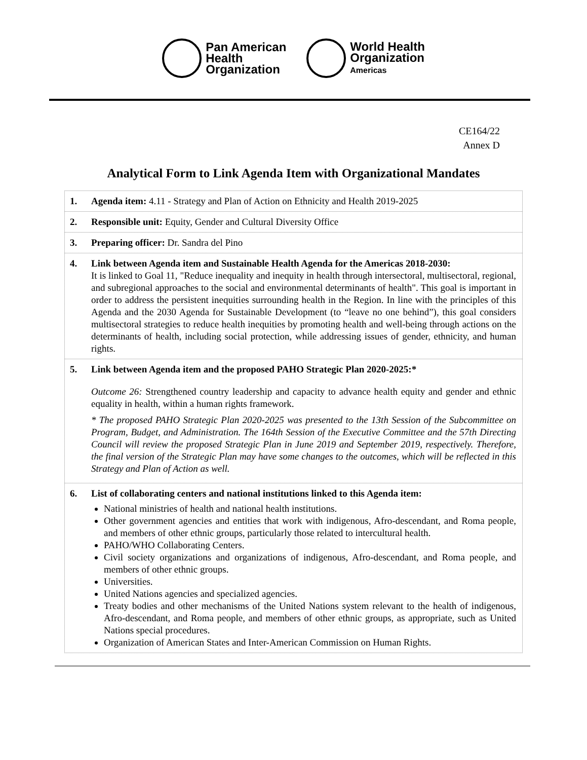Pan American
Health
Organization
World Health
Organization
Americas
CE164/22
Annex D
Analytical Form to Link Agenda Item with Organizational Mandates
1. Agenda item: 4.11 - Strategy and Plan of Action on Ethnicity and Health 2019-2025
2. Responsible unit: Equity, Gender and Cultural Diversity Office
3. Preparing officer: Dr. Sandra del Pino
4. Link between Agenda item and Sustainable Health Agenda for the Americas 2018-2030:
It is linked to Goal 11, "Reduce inequality and inequity in health through intersectoral, multisectoral, regional, and subregional approaches to the social and environmental determinants of health". This goal is important in order to address the persistent inequities surrounding health in the Region. In line with the principles of this Agenda and the 2030 Agenda for Sustainable Development (to “leave no one behind”), this goal considers multisectoral strategies to reduce health inequities by promoting health and well-being through actions on the determinants of health, including social protection, while addressing issues of gender, ethnicity, and human rights.
5. Link between Agenda item and the proposed PAHO Strategic Plan 2020-2025:*
Outcome 26: Strengthened country leadership and capacity to advance health equity and gender and ethnic equality in health, within a human rights framework.
* The proposed PAHO Strategic Plan 2020-2025 was presented to the 13th Session of the Subcommittee on Program, Budget, and Administration. The 164th Session of the Executive Committee and the 57th Directing Council will review the proposed Strategic Plan in June 2019 and September 2019, respectively. Therefore, the final version of the Strategic Plan may have some changes to the outcomes, which will be reflected in this Strategy and Plan of Action as well.
6. List of collaborating centers and national institutions linked to this Agenda item:
National ministries of health and national health institutions.
Other government agencies and entities that work with indigenous, Afro-descendant, and Roma people, and members of other ethnic groups, particularly those related to intercultural health.
PAHO/WHO Collaborating Centers.
Civil society organizations and organizations of indigenous, Afro-descendant, and Roma people, and members of other ethnic groups.
Universities.
United Nations agencies and specialized agencies.
Treaty bodies and other mechanisms of the United Nations system relevant to the health of indigenous, Afro-descendant, and Roma people, and members of other ethnic groups, as appropriate, such as United Nations special procedures.
Organization of American States and Inter-American Commission on Human Rights.